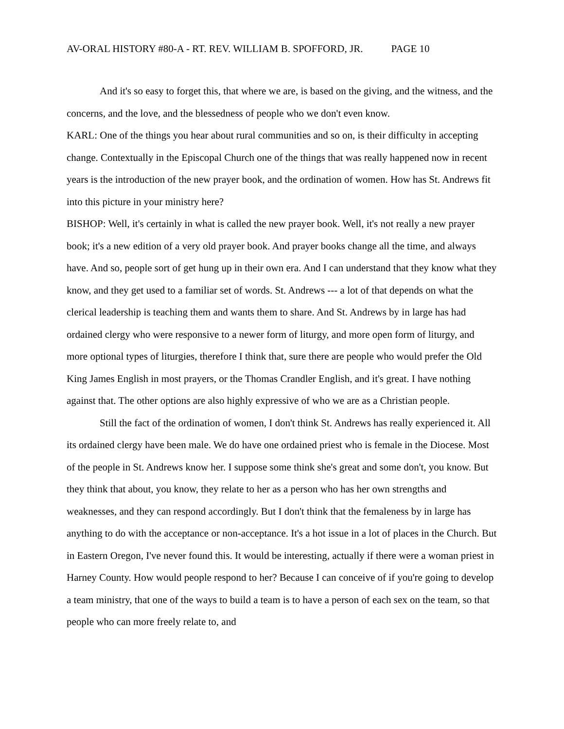AV-ORAL HISTORY #80-A - RT. REV. WILLIAM B. SPOFFORD, JR. PAGE 10
And it's so easy to forget this, that where we are, is based on the giving, and the witness, and the concerns, and the love, and the blessedness of people who we don't even know.
KARL: One of the things you hear about rural communities and so on, is their difficulty in accepting change. Contextually in the Episcopal Church one of the things that was really happened now in recent years is the introduction of the new prayer book, and the ordination of women. How has St. Andrews fit into this picture in your ministry here?
BISHOP: Well, it's certainly in what is called the new prayer book. Well, it's not really a new prayer book; it's a new edition of a very old prayer book. And prayer books change all the time, and always have. And so, people sort of get hung up in their own era. And I can understand that they know what they know, and they get used to a familiar set of words. St. Andrews --- a lot of that depends on what the clerical leadership is teaching them and wants them to share. And St. Andrews by in large has had ordained clergy who were responsive to a newer form of liturgy, and more open form of liturgy, and more optional types of liturgies, therefore I think that, sure there are people who would prefer the Old King James English in most prayers, or the Thomas Crandler English, and it's great. I have nothing against that. The other options are also highly expressive of who we are as a Christian people.
Still the fact of the ordination of women, I don't think St. Andrews has really experienced it. All its ordained clergy have been male. We do have one ordained priest who is female in the Diocese. Most of the people in St. Andrews know her. I suppose some think she's great and some don't, you know. But they think that about, you know, they relate to her as a person who has her own strengths and weaknesses, and they can respond accordingly. But I don't think that the femaleness by in large has anything to do with the acceptance or non-acceptance. It's a hot issue in a lot of places in the Church. But in Eastern Oregon, I've never found this. It would be interesting, actually if there were a woman priest in Harney County. How would people respond to her? Because I can conceive of if you're going to develop a team ministry, that one of the ways to build a team is to have a person of each sex on the team, so that people who can more freely relate to, and